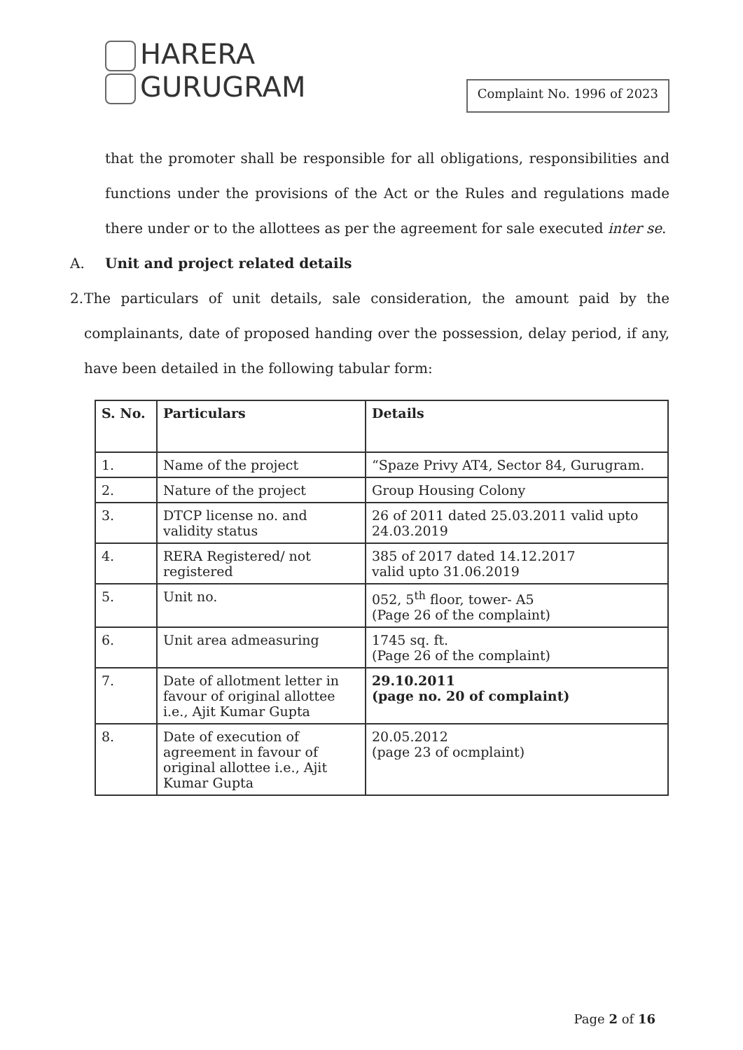HARERA
GURUGRAM
Complaint No. 1996 of 2023
that the promoter shall be responsible for all obligations, responsibilities and functions under the provisions of the Act or the Rules and regulations made there under or to the allottees as per the agreement for sale executed inter se.
A. Unit and project related details
2. The particulars of unit details, sale consideration, the amount paid by the complainants, date of proposed handing over the possession, delay period, if any, have been detailed in the following tabular form:
| S. No. | Particulars | Details |
| --- | --- | --- |
| 1. | Name of the project | “Spaze Privy AT4, Sector 84, Gurugram. |
| 2. | Nature of the project | Group Housing Colony |
| 3. | DTCP license no. and validity status | 26 of 2011 dated 25.03.2011 valid upto 24.03.2019 |
| 4. | RERA Registered/ not registered | 385 of 2017 dated 14.12.2017 valid upto 31.06.2019 |
| 5. | Unit no. | 052, 5<sup>th</sup> floor, tower- A5 (Page 26 of the complaint) |
| 6. | Unit area admeasuring | 1745 sq. ft. (Page 26 of the complaint) |
| 7. | Date of allotment letter in favour of original allottee i.e., Ajit Kumar Gupta | 29.10.2011 (page no. 20 of complaint) |
| 8. | Date of execution of agreement in favour of original allottee i.e., Ajit Kumar Gupta | 20.05.2012 (page 23 of ocmplaint) |
Page 2 of 16